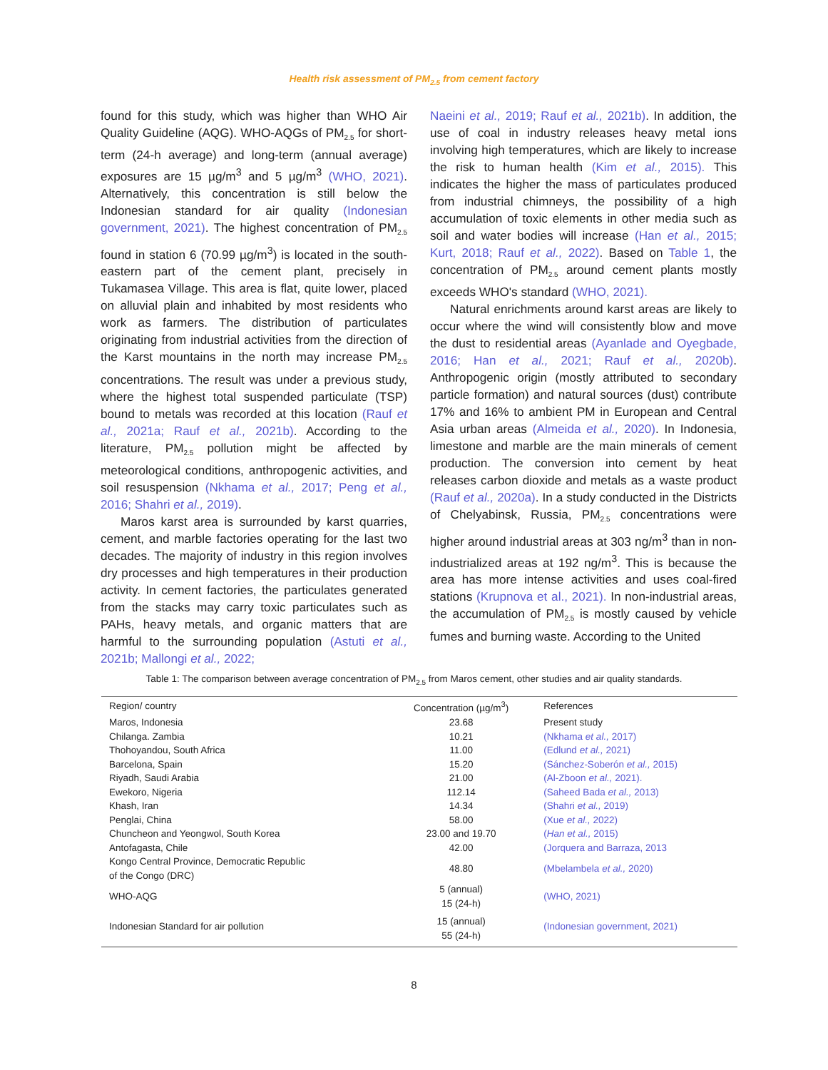Health risk assessment of PM<sub>2.5</sub> from cement factory
found for this study, which was higher than WHO Air Quality Guideline (AQG). WHO-AQGs of PM<sub>2.5</sub> for short-term (24-h average) and long-term (annual average) exposures are 15 µg/m<sup>3</sup> and 5 µg/m<sup>3</sup> (WHO, 2021). Alternatively, this concentration is still below the Indonesian standard for air quality (Indonesian government, 2021). The highest concentration of PM<sub>2.5</sub> found in station 6 (70.99 µg/m<sup>3</sup>) is located in the south-eastern part of the cement plant, precisely in Tukamasea Village. This area is flat, quite lower, placed on alluvial plain and inhabited by most residents who work as farmers. The distribution of particulates originating from industrial activities from the direction of the Karst mountains in the north may increase PM<sub>2.5</sub> concentrations. The result was under a previous study, where the highest total suspended particulate (TSP) bound to metals was recorded at this location (Rauf et al., 2021a; Rauf et al., 2021b). According to the literature, PM<sub>2.5</sub> pollution might be affected by meteorological conditions, anthropogenic activities, and soil resuspension (Nkhama et al., 2017; Peng et al., 2016; Shahri et al., 2019).
Maros karst area is surrounded by karst quarries, cement, and marble factories operating for the last two decades. The majority of industry in this region involves dry processes and high temperatures in their production activity. In cement factories, the particulates generated from the stacks may carry toxic particulates such as PAHs, heavy metals, and organic matters that are harmful to the surrounding population (Astuti et al., 2021b; Mallongi et al., 2022;
Naeini et al., 2019; Rauf et al., 2021b). In addition, the use of coal in industry releases heavy metal ions involving high temperatures, which are likely to increase the risk to human health (Kim et al., 2015). This indicates the higher the mass of particulates produced from industrial chimneys, the possibility of a high accumulation of toxic elements in other media such as soil and water bodies will increase (Han et al., 2015; Kurt, 2018; Rauf et al., 2022). Based on Table 1, the concentration of PM<sub>2.5</sub> around cement plants mostly exceeds WHO's standard (WHO, 2021).
Natural enrichments around karst areas are likely to occur where the wind will consistently blow and move the dust to residential areas (Ayanlade and Oyegbade, 2016; Han et al., 2021; Rauf et al., 2020b). Anthropogenic origin (mostly attributed to secondary particle formation) and natural sources (dust) contribute 17% and 16% to ambient PM in European and Central Asia urban areas (Almeida et al., 2020). In Indonesia, limestone and marble are the main minerals of cement production. The conversion into cement by heat releases carbon dioxide and metals as a waste product (Rauf et al., 2020a). In a study conducted in the Districts of Chelyabinsk, Russia, PM<sub>2.5</sub> concentrations were higher around industrial areas at 303 ng/m<sup>3</sup> than in non-industrialized areas at 192 ng/m<sup>3</sup>. This is because the area has more intense activities and uses coal-fired stations (Krupnova et al., 2021). In non-industrial areas, the accumulation of PM<sub>2.5</sub> is mostly caused by vehicle fumes and burning waste. According to the United
Table 1: The comparison between average concentration of PM<sub>2.5</sub> from Maros cement, other studies and air quality standards.
| Region/ country | Concentration (µg/m<sup>3</sup>) | References |
| --- | --- | --- |
| Maros, Indonesia | 23.68 | Present study |
| Chilanga. Zambia | 10.21 | (Nkhama et al., 2017) |
| Thohoyandou, South Africa | 11.00 | (Edlund et al., 2021) |
| Barcelona, Spain | 15.20 | (Sánchez-Soberón et al., 2015) |
| Riyadh, Saudi Arabia | 21.00 | (Al-Zboon et al., 2021). |
| Ewekoro, Nigeria | 112.14 | (Saheed Bada et al., 2013) |
| Khash, Iran | 14.34 | (Shahri et al., 2019) |
| Penglai, China | 58.00 | (Xue et al., 2022) |
| Chuncheon and Yeongwol, South Korea | 23.00 and 19.70 | ( Han et al., 2015) |
| Antofagasta, Chile | 42.00 | (Jorquera and Barraza, 2013 |
| Kongo Central Province, Democratic Republic of the Congo (DRC) | 48.80 | (Mbelambela et al., 2020) |
| WHO-AQG | 5 (annual) 15 (24-h) | (WHO, 2021) |
| Indonesian Standard for air pollution | 15 (annual) 55 (24-h) | (Indonesian government, 2021) |
8